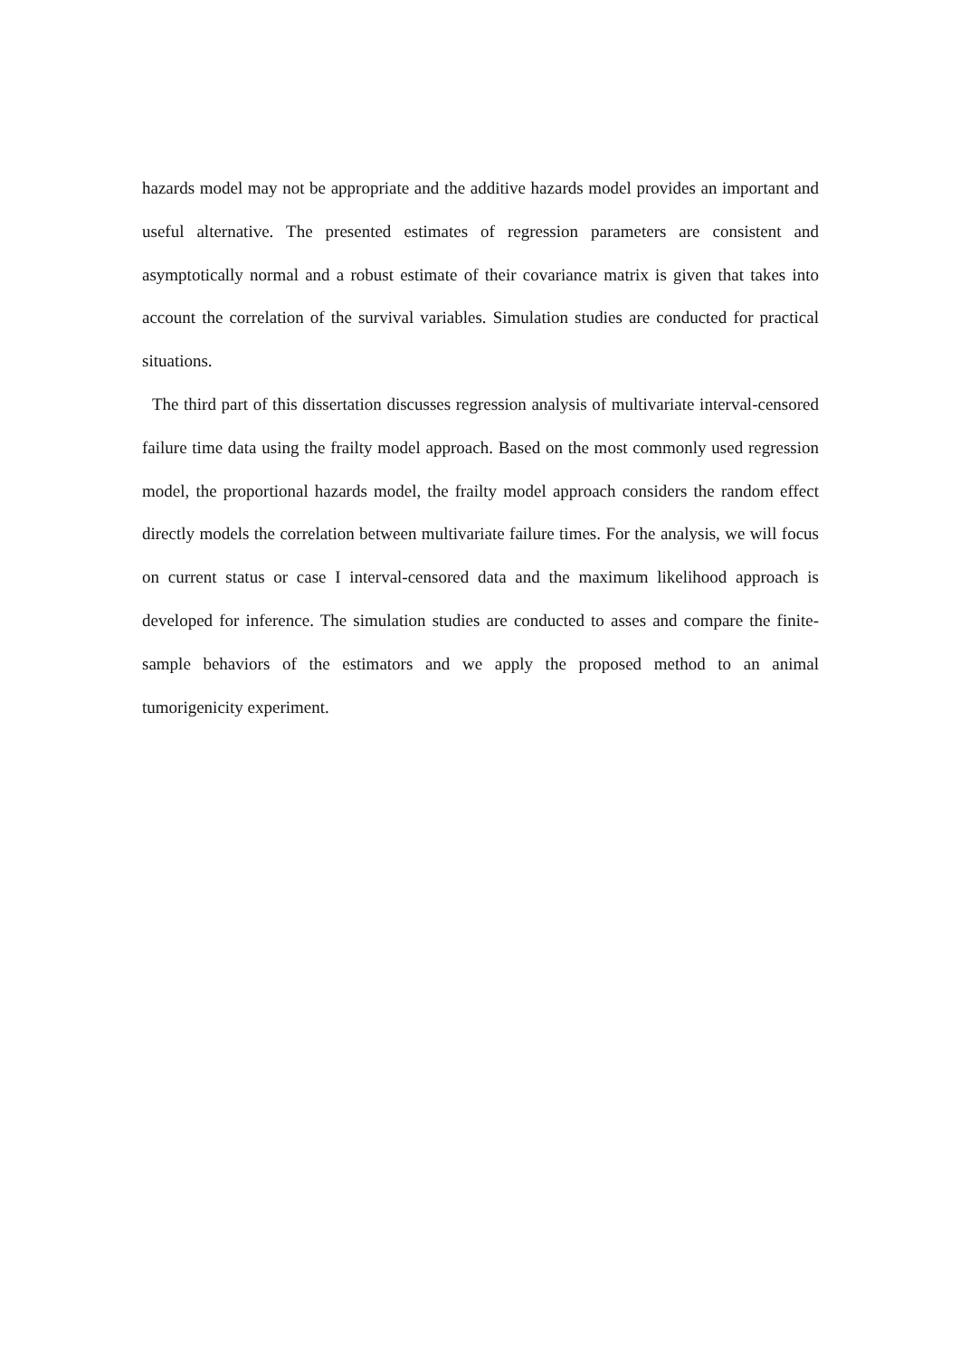hazards model may not be appropriate and the additive hazards model provides an important and useful alternative. The presented estimates of regression parameters are consistent and asymptotically normal and a robust estimate of their covariance matrix is given that takes into account the correlation of the survival variables. Simulation studies are conducted for practical situations.
The third part of this dissertation discusses regression analysis of multivariate interval-censored failure time data using the frailty model approach. Based on the most commonly used regression model, the proportional hazards model, the frailty model approach considers the random effect directly models the correlation between multivariate failure times. For the analysis, we will focus on current status or case I interval-censored data and the maximum likelihood approach is developed for inference. The simulation studies are conducted to asses and compare the finite-sample behaviors of the estimators and we apply the proposed method to an animal tumorigenicity experiment.